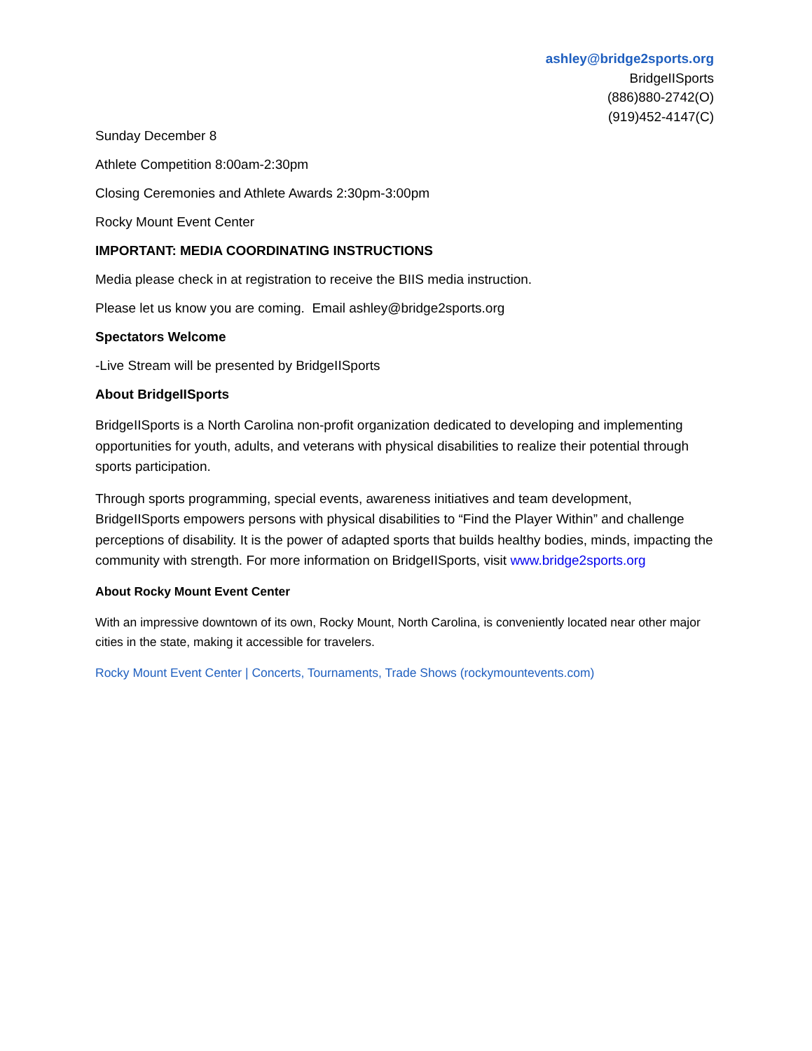ashley@bridge2sports.org
BridgeIISports
(886)880-2742(O)
(919)452-4147(C)
Sunday December 8
Athlete Competition 8:00am-2:30pm
Closing Ceremonies and Athlete Awards 2:30pm-3:00pm
Rocky Mount Event Center
IMPORTANT: MEDIA COORDINATING INSTRUCTIONS
Media please check in at registration to receive the BIIS media instruction.
Please let us know you are coming. Email ashley@bridge2sports.org
Spectators Welcome
-Live Stream will be presented by BridgeIISports
About BridgeIISports
BridgeIISports is a North Carolina non-profit organization dedicated to developing and implementing opportunities for youth, adults, and veterans with physical disabilities to realize their potential through sports participation.
Through sports programming, special events, awareness initiatives and team development, BridgeIISports empowers persons with physical disabilities to “Find the Player Within” and challenge perceptions of disability. It is the power of adapted sports that builds healthy bodies, minds, impacting the community with strength. For more information on BridgeIISports, visit www.bridge2sports.org
About Rocky Mount Event Center
With an impressive downtown of its own, Rocky Mount, North Carolina, is conveniently located near other major cities in the state, making it accessible for travelers.
Rocky Mount Event Center | Concerts, Tournaments, Trade Shows (rockymountevents.com)